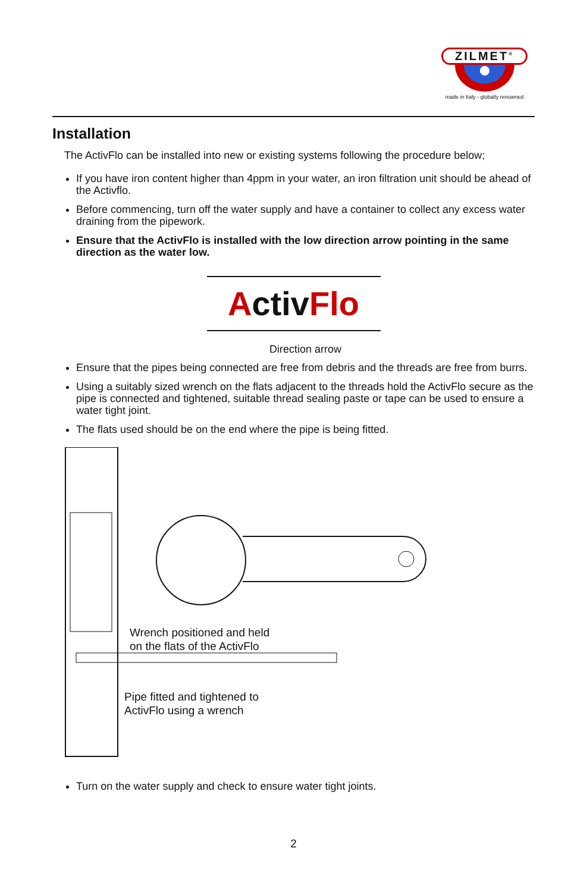ZILMET<sup>®</sup>
made in Italy - globally renowned
Installation
The ActivFlo can be installed into new or existing systems following the procedure below;
If you have iron content higher than 4ppm in your water, an iron filtration unit should be ahead of the Activflo.
Before commencing, turn off the water supply and have a container to collect any excess water draining from the pipework.
Ensure that the ActivFlo is installed with the low direction arrow pointing in the same direction as the water low.
ActivFlo
Direction arrow
Ensure that the pipes being connected are free from debris and the threads are free from burrs.
Using a suitably sized wrench on the flats adjacent to the threads hold the ActivFlo secure as the pipe is connected and tightened, suitable thread sealing paste or tape can be used to ensure a water tight joint.
The flats used should be on the end where the pipe is being fitted.
Wrench positioned and held
on the flats of the ActivFlo
Pipe fitted and tightened to
ActivFlo using a wrench
Turn on the water supply and check to ensure water tight joints.
2